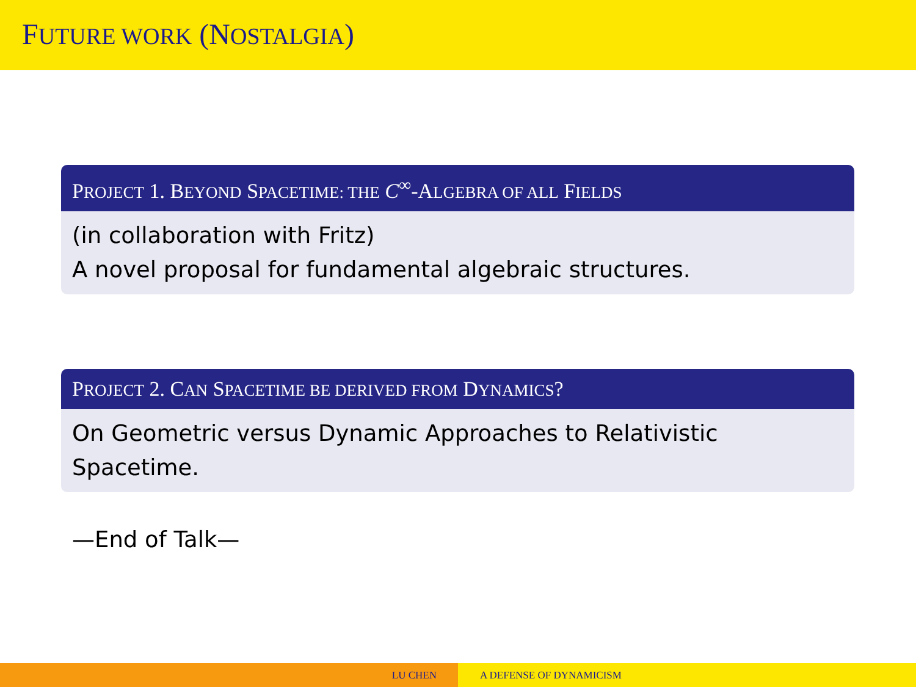FUTURE WORK (NOSTALGIA)
PROJECT 1. BEYOND SPACETIME: THE C<sup>∞</sup>-ALGEBRA OF ALL FIELDS
(in collaboration with Fritz)
A novel proposal for fundamental algebraic structures.
PROJECT 2. CAN SPACETIME BE DERIVED FROM DYNAMICS?
On Geometric versus Dynamic Approaches to Relativistic
Spacetime.
—End of Talk—
LU CHEN A DEFENSE OF DYNAMICISM